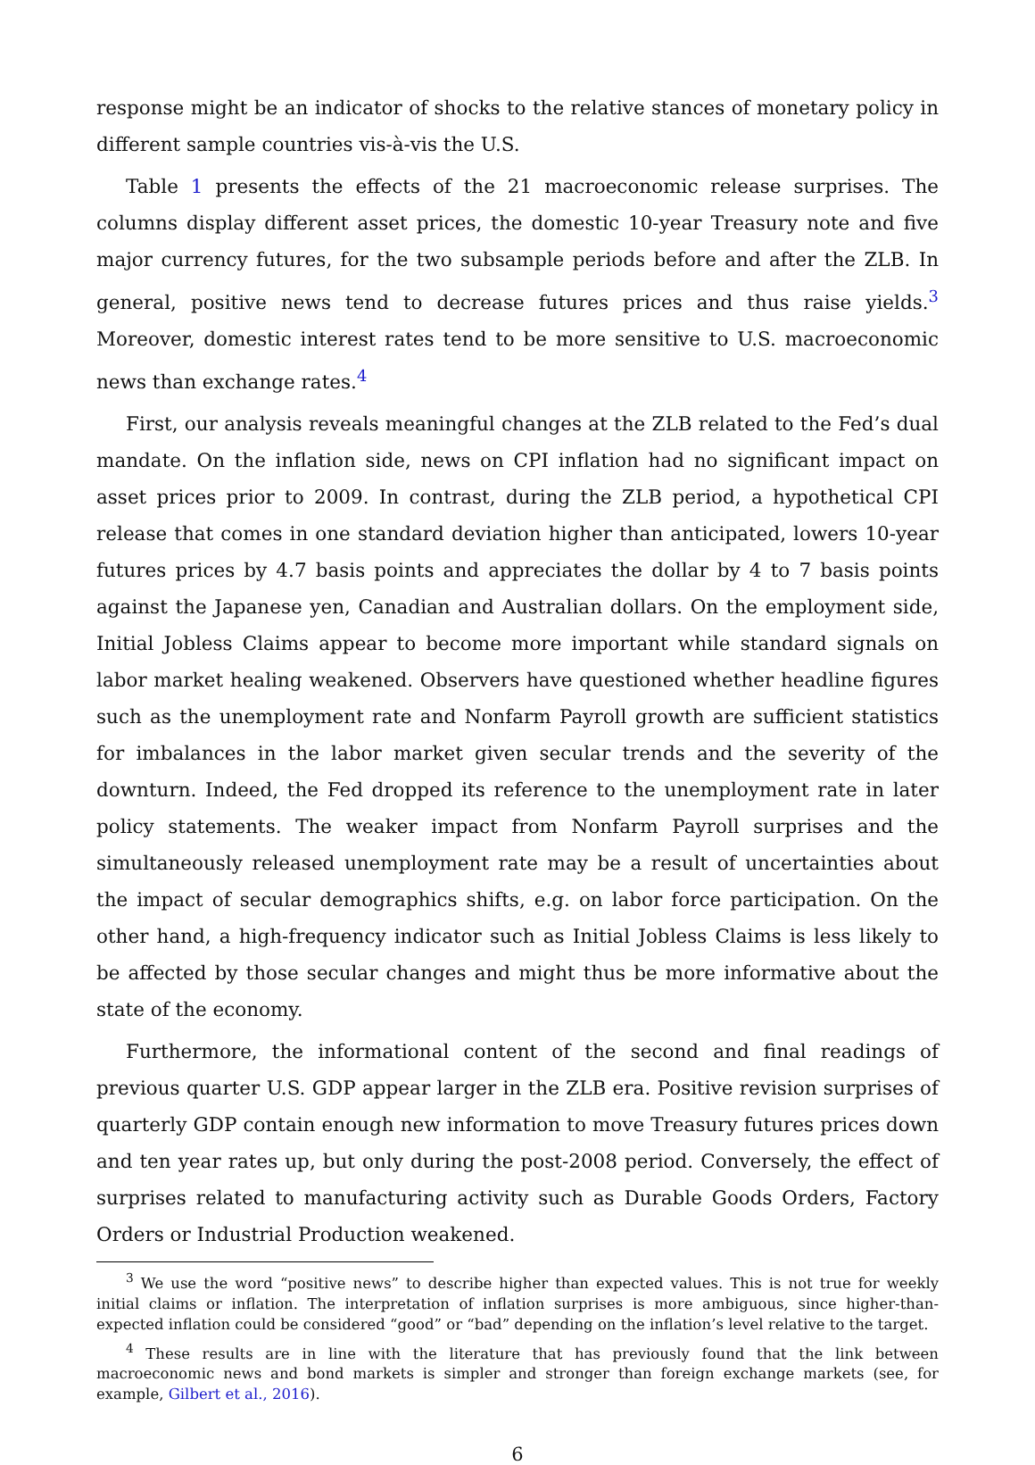response might be an indicator of shocks to the relative stances of monetary policy in different sample countries vis-à-vis the U.S.
Table 1 presents the effects of the 21 macroeconomic release surprises. The columns display different asset prices, the domestic 10-year Treasury note and five major currency futures, for the two subsample periods before and after the ZLB. In general, positive news tend to decrease futures prices and thus raise yields.<sup>3</sup> Moreover, domestic interest rates tend to be more sensitive to U.S. macroeconomic news than exchange rates.<sup>4</sup>
First, our analysis reveals meaningful changes at the ZLB related to the Fed’s dual mandate. On the inflation side, news on CPI inflation had no significant impact on asset prices prior to 2009. In contrast, during the ZLB period, a hypothetical CPI release that comes in one standard deviation higher than anticipated, lowers 10-year futures prices by 4.7 basis points and appreciates the dollar by 4 to 7 basis points against the Japanese yen, Canadian and Australian dollars. On the employment side, Initial Jobless Claims appear to become more important while standard signals on labor market healing weakened. Observers have questioned whether headline figures such as the unemployment rate and Nonfarm Payroll growth are sufficient statistics for imbalances in the labor market given secular trends and the severity of the downturn. Indeed, the Fed dropped its reference to the unemployment rate in later policy statements. The weaker impact from Nonfarm Payroll surprises and the simultaneously released unemployment rate may be a result of uncertainties about the impact of secular demographics shifts, e.g. on labor force participation. On the other hand, a high-frequency indicator such as Initial Jobless Claims is less likely to be affected by those secular changes and might thus be more informative about the state of the economy.
Furthermore, the informational content of the second and final readings of previous quarter U.S. GDP appear larger in the ZLB era. Positive revision surprises of quarterly GDP contain enough new information to move Treasury futures prices down and ten year rates up, but only during the post-2008 period. Conversely, the effect of surprises related to manufacturing activity such as Durable Goods Orders, Factory Orders or Industrial Production weakened.
<sup>3</sup> We use the word “positive news” to describe higher than expected values. This is not true for weekly initial claims or inflation. The interpretation of inflation surprises is more ambiguous, since higher-than-expected inflation could be considered “good” or “bad” depending on the inflation’s level relative to the target.
<sup>4</sup> These results are in line with the literature that has previously found that the link between macroeconomic news and bond markets is simpler and stronger than foreign exchange markets (see, for example, Gilbert et al., 2016).
6